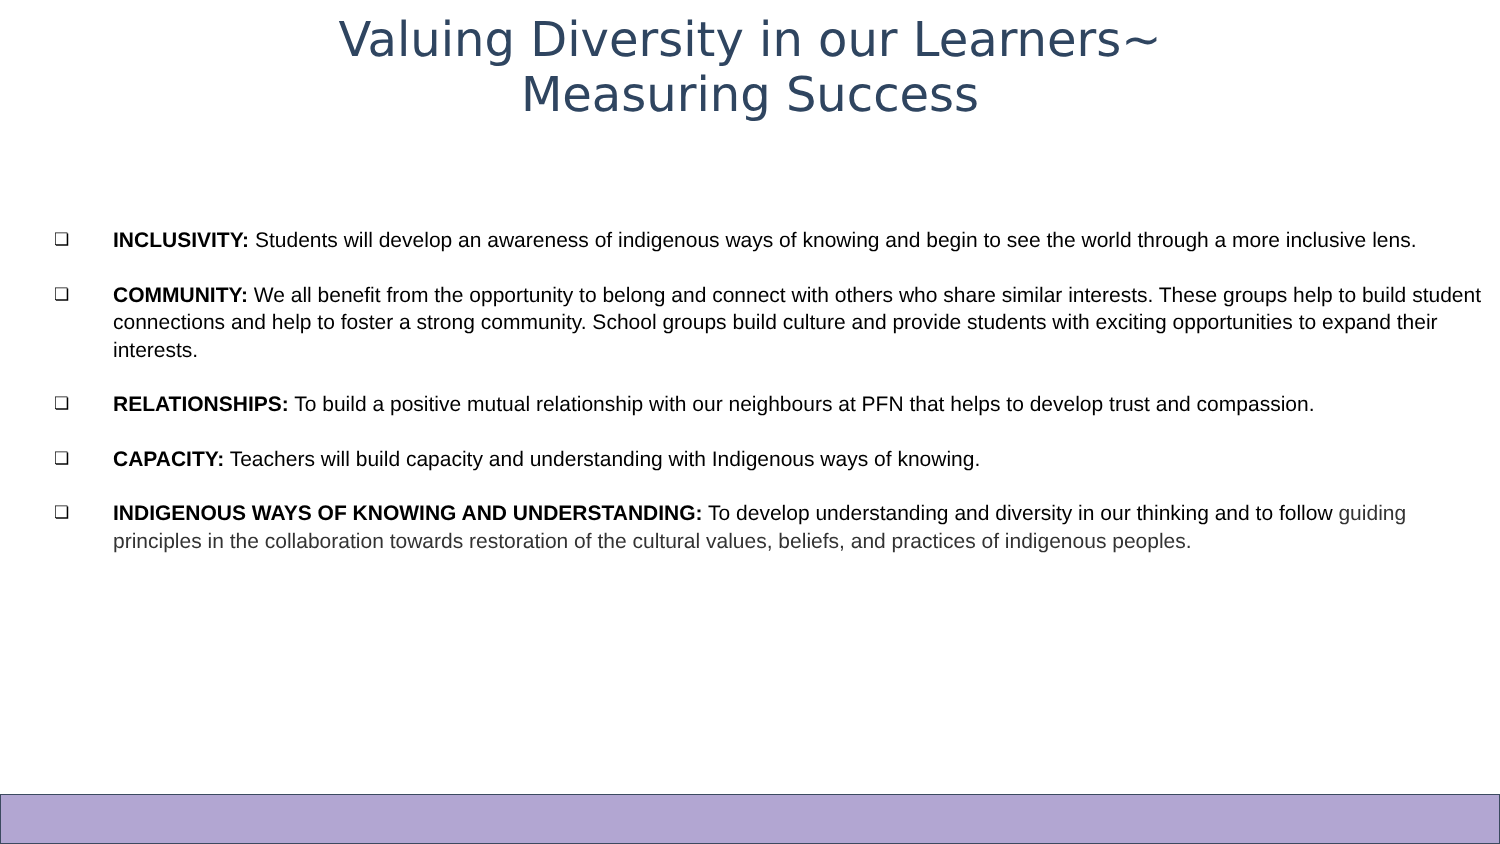Valuing Diversity in our Learners~
Measuring Success
❏ INCLUSIVITY: Students will develop an awareness of indigenous ways of knowing and begin to see the world through a more inclusive lens.
❏ COMMUNITY: We all benefit from the opportunity to belong and connect with others who share similar interests. These groups help to build student connections and help to foster a strong community. School groups build culture and provide students with exciting opportunities to expand their interests.
❏ RELATIONSHIPS: To build a positive mutual relationship with our neighbours at PFN that helps to develop trust and compassion.
❏ CAPACITY: Teachers will build capacity and understanding with Indigenous ways of knowing.
❏ INDIGENOUS WAYS OF KNOWING AND UNDERSTANDING: To develop understanding and diversity in our thinking and to follow guiding principles in the collaboration towards restoration of the cultural values, beliefs, and practices of indigenous peoples.